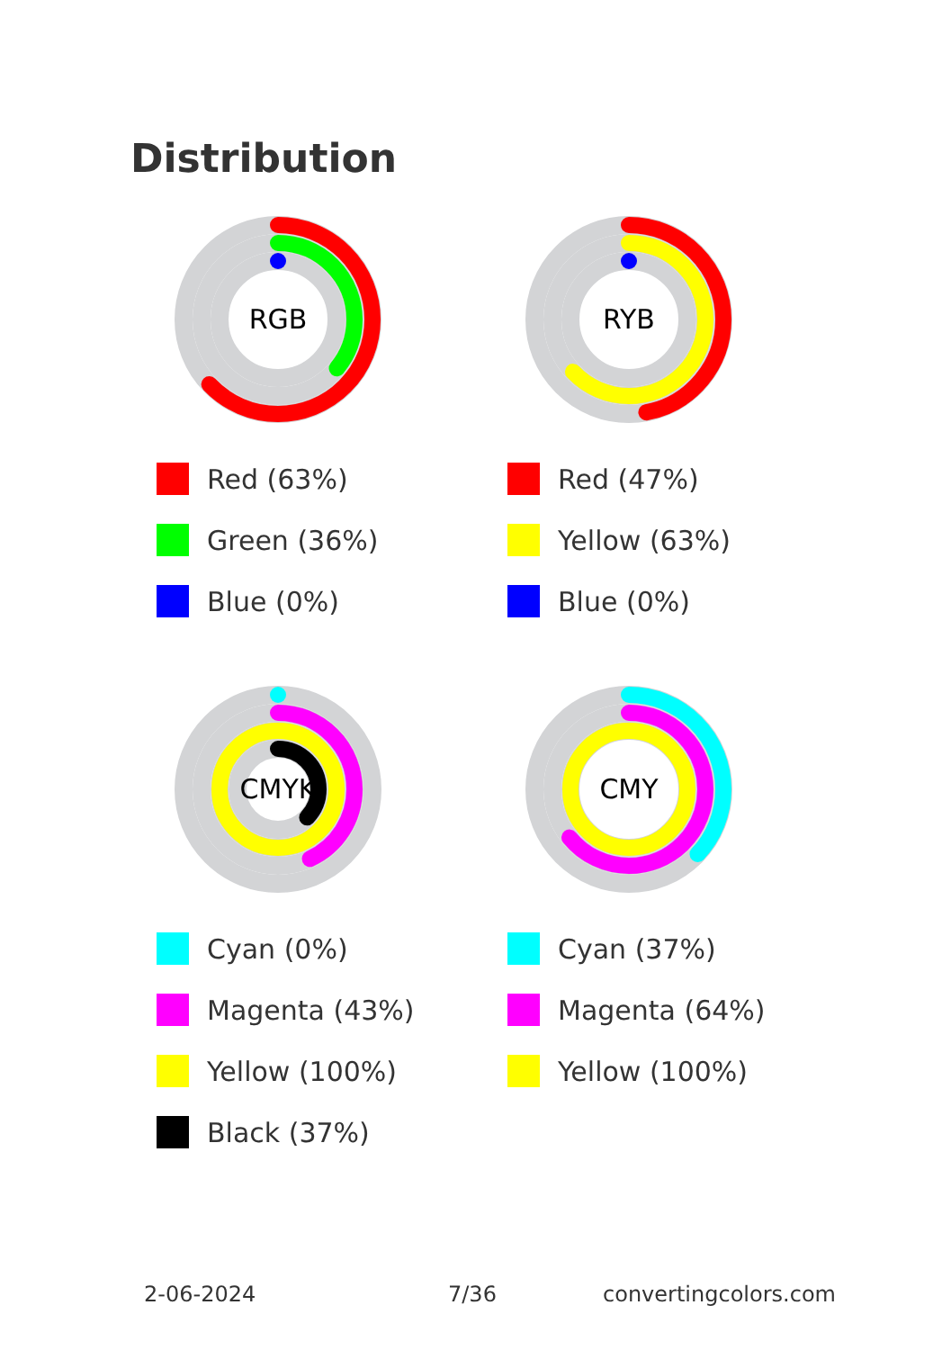Distribution
RGB
Red (63%)
Green (36%)
Blue (0%)
RYB
Red (47%)
Yellow (63%)
Blue (0%)
CMYK
Cyan (0%)
Magenta (43%)
Yellow (100%)
Black (37%)
CMY
Cyan (37%)
Magenta (64%)
Yellow (100%)
2-06-2024 7/36 convertingcolors.com